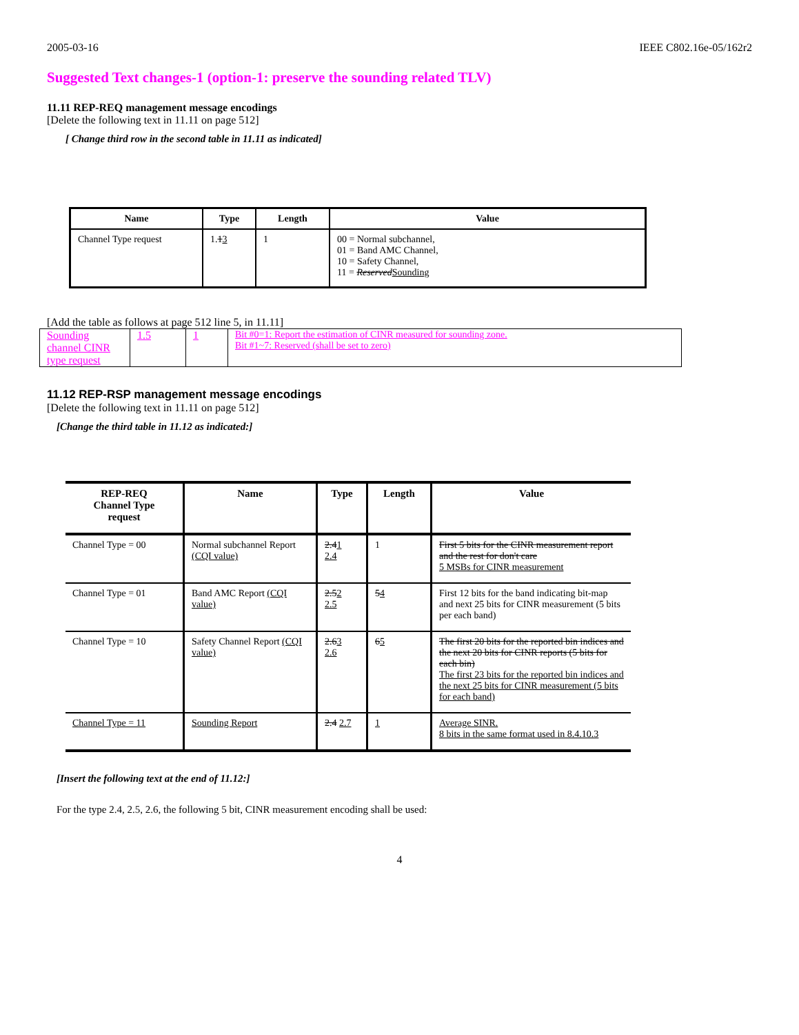2005-03-16 IEEE C802.16e-05/162r2
Suggested Text changes-1 (option-1: preserve the sounding related TLV)
11.11 REP-REQ management message encodings
[Delete the following text in 11.11 on page 512]
[ Change third row in the second table in 11.11 as indicated]
| Name | Type | Length | Value |
| --- | --- | --- | --- |
| Channel Type request | 1. 1 3 | 1 | 00 = Normal subchannel, 01 = Band AMC Channel, 10 = Safety Channel, 11 = Reserved Sounding |
[Add the table as follows at page 512 line 5, in 11.11]
| Sounding channel CINR type request | 1.5 | 1 | Bit #0=1: Report the estimation of CINR measured for sounding zone. Bit #1~7: Reserved (shall be set to zero) |
11.12 REP-RSP management message encodings
[Delete the following text in 11.11 on page 512]
[Change the third table in 11.12 as indicated:]
| REP-REQ Channel Type request | Name | Type | Length | Value |
| --- | --- | --- | --- | --- |
| Channel Type = 00 | Normal subchannel Report (CQI value) | 2.4 1 2.4 | 1 | First 5 bits for the CINR measurement report and the rest for don't care 5 MSBs for CINR measurement |
| Channel Type = 01 | Band AMC Report (CQI value) | 2.5 2 2.5 | 5 4 | First 12 bits for the band indicating bit-map and next 25 bits for CINR measurement (5 bits per each band) |
| Channel Type = 10 | Safety Channel Report (CQI value) | 2.6 3 2.6 | 6 5 | The first 20 bits for the reported bin indices and the next 20 bits for CINR reports (5 bits for each bin) The first 23 bits for the reported bin indices and the next 25 bits for CINR measurement (5 bits for each band) |
| Channel Type = 11 | Sounding Report | 2.4 2.7 | 1 | Average SINR. 8 bits in the same format used in 8.4.10.3 |
[Insert the following text at the end of 11.12:]
For the type 2.4, 2.5, 2.6, the following 5 bit, CINR measurement encoding shall be used:
4